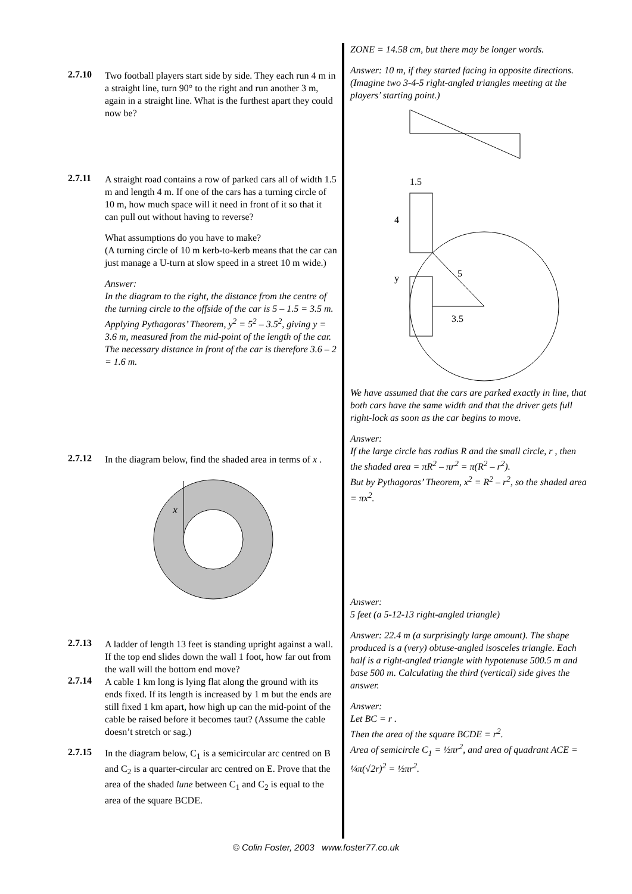2.7.10
Two football players start side by side. They each run 4 m in a straight line, turn 90° to the right and run another 3 m, again in a straight line. What is the furthest apart they could now be?
2.7.11
A straight road contains a row of parked cars all of width 1.5 m and length 4 m. If one of the cars has a turning circle of 10 m, how much space will it need in front of it so that it can pull out without having to reverse?
What assumptions do you have to make?
(A turning circle of 10 m kerb-to-kerb means that the car can just manage a U-turn at slow speed in a street 10 m wide.)
Answer:
In the diagram to the right, the distance from the centre of the turning circle to the offside of the car is 5 – 1.5 = 3.5 m. Applying Pythagoras’ Theorem, y<sup>2</sup> = 5<sup>2</sup> – 3.5<sup>2</sup>, giving y = 3.6 m, measured from the mid-point of the length of the car. The necessary distance in front of the car is therefore 3.6 – 2 = 1.6 m.
2.7.12
In the diagram below, find the shaded area in terms of x .
x
2.7.13
A ladder of length 13 feet is standing upright against a wall. If the top end slides down the wall 1 foot, how far out from the wall will the bottom end move?
2.7.14
A cable 1 km long is lying flat along the ground with its ends fixed. If its length is increased by 1 m but the ends are still fixed 1 km apart, how high up can the mid-point of the cable be raised before it becomes taut? (Assume the cable doesn’t stretch or sag.)
2.7.15
In the diagram below, C<sub>1</sub> is a semicircular arc centred on B and C<sub>2</sub> is a quarter-circular arc centred on E. Prove that the area of the shaded lune between C<sub>1</sub> and C<sub>2</sub> is equal to the area of the square BCDE.
ZONE = 14.58 cm, but there may be longer words.
Answer: 10 m, if they started facing in opposite directions. (Imagine two 3-4-5 right-angled triangles meeting at the players’ starting point.)
1.5
4
y
5
3.5
We have assumed that the cars are parked exactly in line, that both cars have the same width and that the driver gets full right-lock as soon as the car begins to move.
Answer:
If the large circle has radius R and the small circle, r , then the shaded area = πR<sup>2</sup> – πr<sup>2</sup> = π(R<sup>2</sup> – r<sup>2</sup>).
But by Pythagoras’ Theorem, x<sup>2</sup> = R<sup>2</sup> – r<sup>2</sup>, so the shaded area = πx<sup>2</sup>.
Answer:
5 feet (a 5-12-13 right-angled triangle)
Answer: 22.4 m (a surprisingly large amount). The shape produced is a (very) obtuse-angled isosceles triangle. Each half is a right-angled triangle with hypotenuse 500.5 m and base 500 m. Calculating the third (vertical) side gives the answer.
Answer:
Let BC = r .
Then the area of the square BCDE = r<sup>2</sup>.
Area of semicircle C<sub>1</sub> = ½πr<sup>2</sup>, and area of quadrant ACE = ¼π(√2r)<sup>2</sup> = ½πr<sup>2</sup>.
© Colin Foster, 2003 www.foster77.co.uk